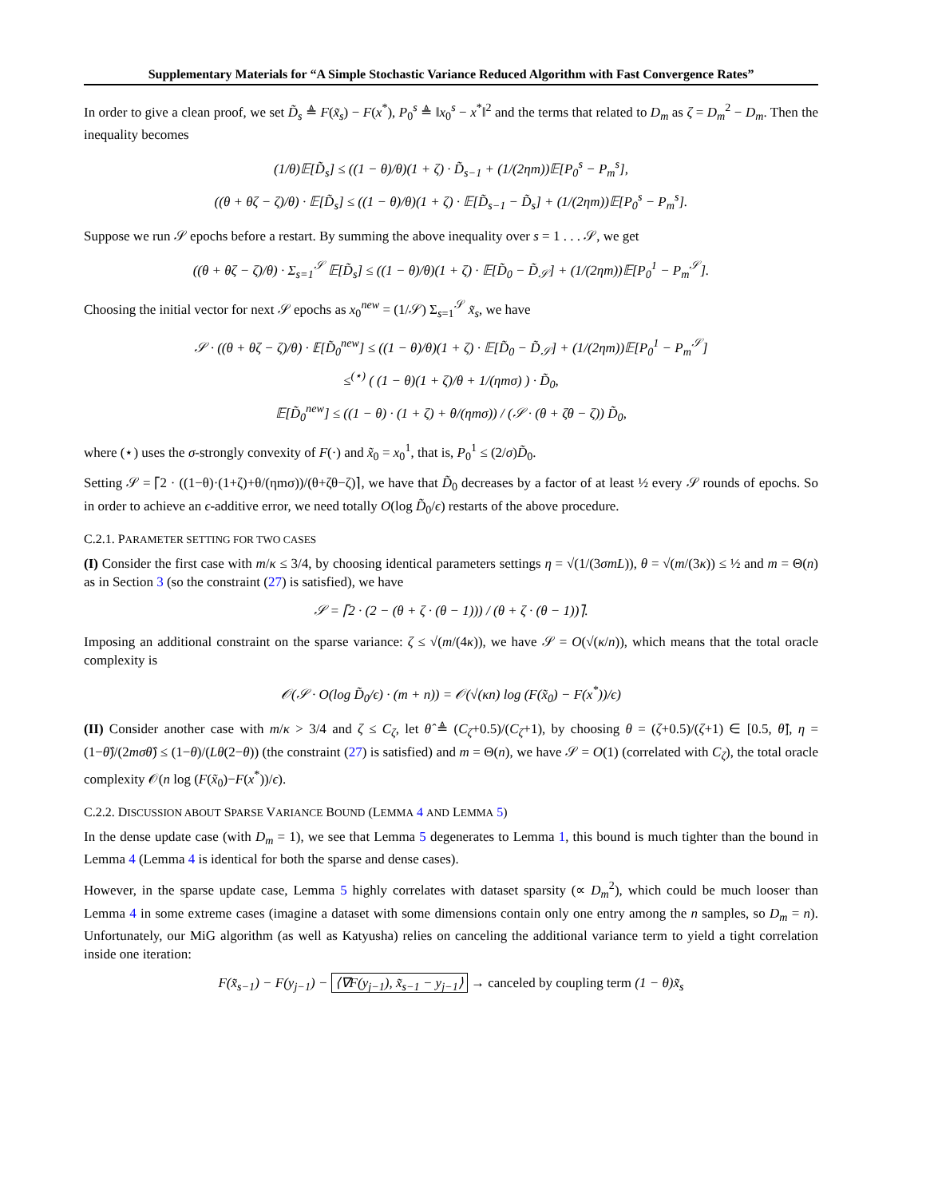Supplementary Materials for “A Simple Stochastic Variance Reduced Algorithm with Fast Convergence Rates”
In order to give a clean proof, we set D̃<sub>s</sub> ≜ F(x̃<sub>s</sub>) − F(x<sup>*</sup>), P<sub>0</sub><sup>s</sup> ≜ ‖x<sub>0</sub><sup>s</sup> − x<sup>*</sup>‖<sup>2</sup> and the terms that related to D<sub>m</sub> as ζ = D<sub>m</sub><sup>2</sup> − D<sub>m</sub>. Then the inequality becomes
(1/θ)𝔼[D̃<sub>s</sub>] ≤ ((1 − θ)/θ)(1 + ζ) · D̃<sub>s−1</sub> + (1/(2ηm))𝔼[P<sub>0</sub><sup>s</sup> − P<sub>m</sub><sup>s</sup>],
((θ + θζ − ζ)/θ) · 𝔼[D̃<sub>s</sub>] ≤ ((1 − θ)/θ)(1 + ζ) · 𝔼[D̃<sub>s−1</sub> − D̃<sub>s</sub>] + (1/(2ηm))𝔼[P<sub>0</sub><sup>s</sup> − P<sub>m</sub><sup>s</sup>].
Suppose we run 𝒮 epochs before a restart. By summing the above inequality over s = 1 . . . 𝒮, we get
((θ + θζ − ζ)/θ) · Σ<sub>s=1</sub><sup>𝒮</sup> 𝔼[D̃<sub>s</sub>] ≤ ((1 − θ)/θ)(1 + ζ) · 𝔼[D̃<sub>0</sub> − D̃<sub>𝒮</sub>] + (1/(2ηm))𝔼[P<sub>0</sub><sup>1</sup> − P<sub>m</sub><sup>𝒮</sup>].
Choosing the initial vector for next 𝒮 epochs as x<sub>0</sub><sup>new</sup> = (1/𝒮) Σ<sub>s=1</sub><sup>𝒮</sup> x̃<sub>s</sub>, we have
𝒮 · ((θ + θζ − ζ)/θ) · 𝔼[D̃<sub>0</sub><sup>new</sup>] ≤ ((1 − θ)/θ)(1 + ζ) · 𝔼[D̃<sub>0</sub> − D̃<sub>𝒮</sub>] + (1/(2ηm))𝔼[P<sub>0</sub><sup>1</sup> − P<sub>m</sub><sup>𝒮</sup>]
≤<sup>(⋆)</sup> ( (1 − θ)(1 + ζ)/θ + 1/(ηmσ) ) · D̃<sub>0</sub>,
𝔼[D̃<sub>0</sub><sup>new</sup>] ≤ ((1 − θ) · (1 + ζ) + θ/(ηmσ)) / (𝒮 · (θ + ζθ − ζ)) D̃<sub>0</sub>,
where (⋆) uses the σ-strongly convexity of F(·) and x̃<sub>0</sub> = x<sub>0</sub><sup>1</sup>, that is, P<sub>0</sub><sup>1</sup> ≤ (2/σ)D̃<sub>0</sub>.
Setting 𝒮 = ⌈2 · ((1−θ)·(1+ζ)+θ/(ηmσ))/(θ+ζθ−ζ)⌉, we have that D̃<sub>0</sub> decreases by a factor of at least ½ every 𝒮 rounds of epochs. So in order to achieve an ϵ-additive error, we need totally O(log D̃<sub>0</sub>/ϵ) restarts of the above procedure.
C.2.1. PARAMETER SETTING FOR TWO CASES
(I) Consider the first case with m/κ ≤ 3/4, by choosing identical parameters settings η = √(1/(3σmL)), θ = √(m/(3κ)) ≤ ½ and m = Θ(n) as in Section 3 (so the constraint (27) is satisfied), we have
𝒮 = ⌈2 · (2 − (θ + ζ · (θ − 1))) / (θ + ζ · (θ − 1))⌉.
Imposing an additional constraint on the sparse variance: ζ ≤ √(m/(4κ)), we have 𝒮 = O(√(κ/n)), which means that the total oracle complexity is
𝒪(𝒮 · O(log D̃<sub>0</sub>/ϵ) · (m + n)) = 𝒪(√(κn) log (F(x̃<sub>0</sub>) − F(x<sup>*</sup>))/ϵ)
(II) Consider another case with m/κ > 3/4 and ζ ≤ C<sub>ζ</sub>, let θ̂ ≜ (C<sub>ζ</sub>+0.5)/(C<sub>ζ</sub>+1), by choosing θ = (ζ+0.5)/(ζ+1) ∈ [0.5, θ̂], η = (1−θ̂)/(2mσθ̂) ≤ (1−θ)/(Lθ(2−θ)) (the constraint (27) is satisfied) and m = Θ(n), we have 𝒮 = O(1) (correlated with C<sub>ζ</sub>), the total oracle complexity 𝒪(n log (F(x̃<sub>0</sub>)−F(x<sup>*</sup>))/ϵ).
C.2.2. DISCUSSION ABOUT SPARSE VARIANCE BOUND (LEMMA 4 AND LEMMA 5)
In the dense update case (with D<sub>m</sub> = 1), we see that Lemma 5 degenerates to Lemma 1, this bound is much tighter than the bound in Lemma 4 (Lemma 4 is identical for both the sparse and dense cases).
However, in the sparse update case, Lemma 5 highly correlates with dataset sparsity (∝ D<sub>m</sub><sup>2</sup>), which could be much looser than Lemma 4 in some extreme cases (imagine a dataset with some dimensions contain only one entry among the n samples, so D<sub>m</sub> = n). Unfortunately, our MiG algorithm (as well as Katyusha) relies on canceling the additional variance term to yield a tight correlation inside one iteration:
F(x̃<sub>s−1</sub>) − F(y<sub>j−1</sub>) − ⟨∇F(y<sub>j−1</sub>), x̃<sub>s−1</sub> − y<sub>j−1</sub>⟩ → canceled by coupling term (1 − θ)x̃<sub>s</sub>